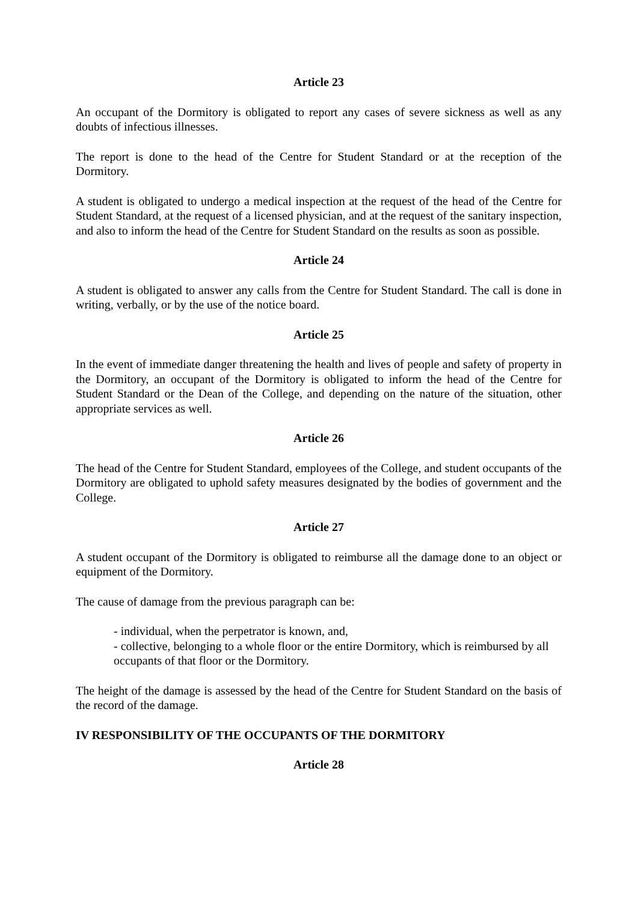Article 23
An occupant of the Dormitory is obligated to report any cases of severe sickness as well as any doubts of infectious illnesses.
The report is done to the head of the Centre for Student Standard or at the reception of the Dormitory.
A student is obligated to undergo a medical inspection at the request of the head of the Centre for Student Standard, at the request of a licensed physician, and at the request of the sanitary inspection, and also to inform the head of the Centre for Student Standard on the results as soon as possible.
Article 24
A student is obligated to answer any calls from the Centre for Student Standard. The call is done in writing, verbally, or by the use of the notice board.
Article 25
In the event of immediate danger threatening the health and lives of people and safety of property in the Dormitory, an occupant of the Dormitory is obligated to inform the head of the Centre for Student Standard or the Dean of the College, and depending on the nature of the situation, other appropriate services as well.
Article 26
The head of the Centre for Student Standard, employees of the College, and student occupants of the Dormitory are obligated to uphold safety measures designated by the bodies of government and the College.
Article 27
A student occupant of the Dormitory is obligated to reimburse all the damage done to an object or equipment of the Dormitory.
The cause of damage from the previous paragraph can be:
- individual, when the perpetrator is known, and,
- collective, belonging to a whole floor or the entire Dormitory, which is reimbursed by all occupants of that floor or the Dormitory.
The height of the damage is assessed by the head of the Centre for Student Standard on the basis of the record of the damage.
IV RESPONSIBILITY OF THE OCCUPANTS OF THE DORMITORY
Article 28